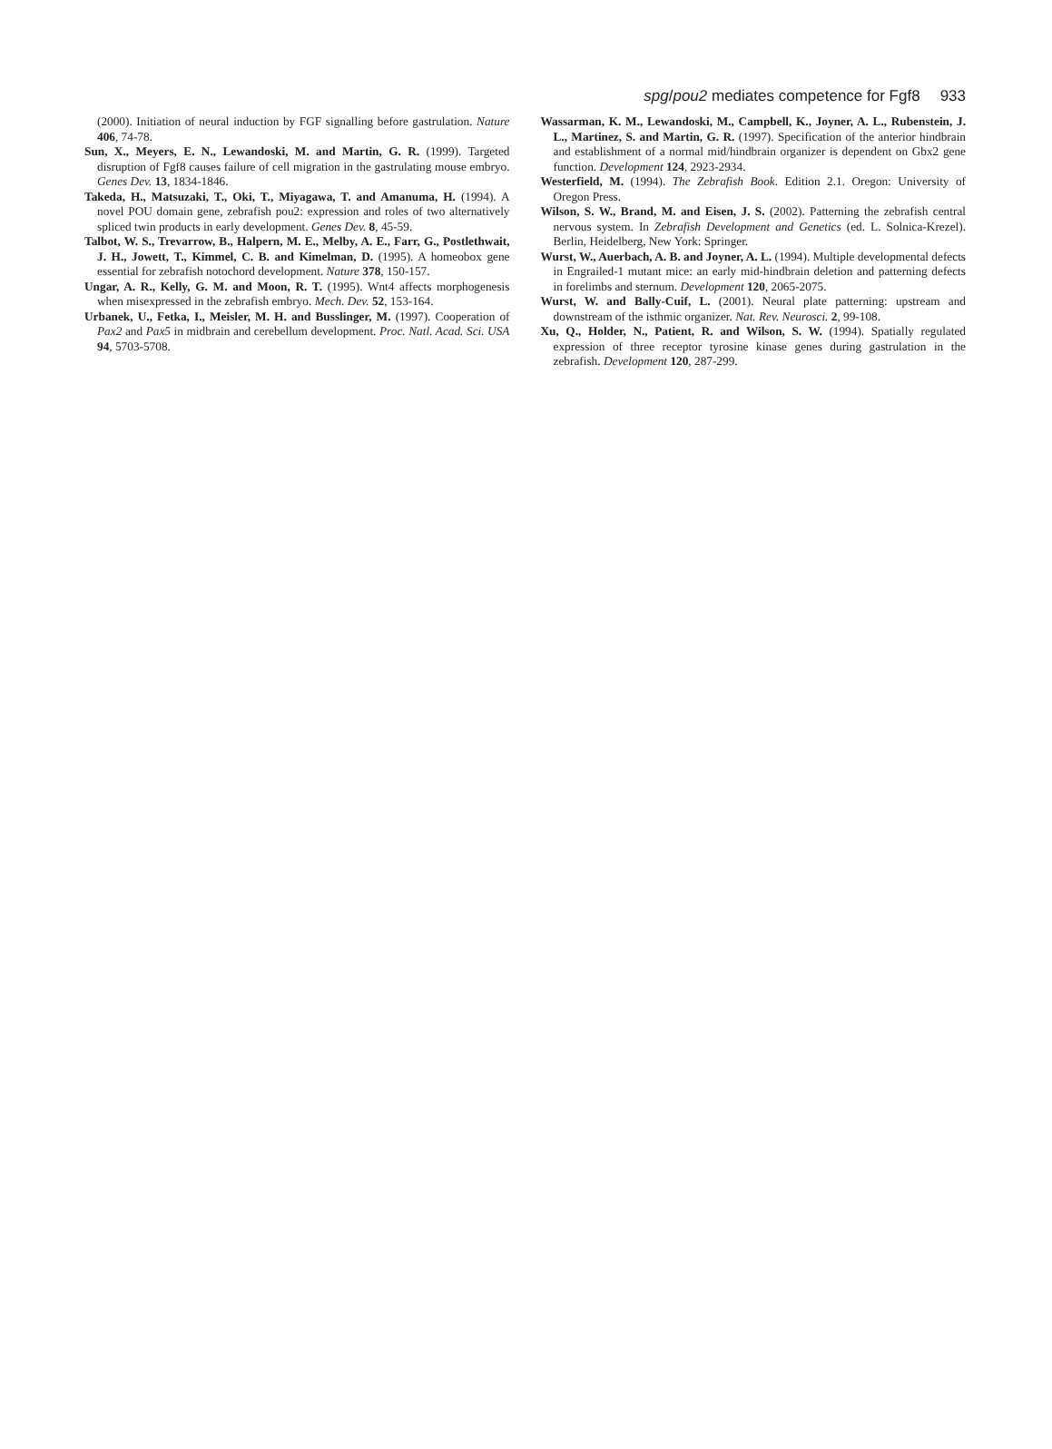spg/pou2 mediates competence for Fgf8 933
(2000). Initiation of neural induction by FGF signalling before gastrulation. Nature 406, 74-78.
Sun, X., Meyers, E. N., Lewandoski, M. and Martin, G. R. (1999). Targeted disruption of Fgf8 causes failure of cell migration in the gastrulating mouse embryo. Genes Dev. 13, 1834-1846.
Takeda, H., Matsuzaki, T., Oki, T., Miyagawa, T. and Amanuma, H. (1994). A novel POU domain gene, zebrafish pou2: expression and roles of two alternatively spliced twin products in early development. Genes Dev. 8, 45-59.
Talbot, W. S., Trevarrow, B., Halpern, M. E., Melby, A. E., Farr, G., Postlethwait, J. H., Jowett, T., Kimmel, C. B. and Kimelman, D. (1995). A homeobox gene essential for zebrafish notochord development. Nature 378, 150-157.
Ungar, A. R., Kelly, G. M. and Moon, R. T. (1995). Wnt4 affects morphogenesis when misexpressed in the zebrafish embryo. Mech. Dev. 52, 153-164.
Urbanek, U., Fetka, I., Meisler, M. H. and Busslinger, M. (1997). Cooperation of Pax2 and Pax5 in midbrain and cerebellum development. Proc. Natl. Acad. Sci. USA 94, 5703-5708.
Wassarman, K. M., Lewandoski, M., Campbell, K., Joyner, A. L., Rubenstein, J. L., Martinez, S. and Martin, G. R. (1997). Specification of the anterior hindbrain and establishment of a normal mid/hindbrain organizer is dependent on Gbx2 gene function. Development 124, 2923-2934.
Westerfield, M. (1994). The Zebrafish Book. Edition 2.1. Oregon: University of Oregon Press.
Wilson, S. W., Brand, M. and Eisen, J. S. (2002). Patterning the zebrafish central nervous system. In Zebrafish Development and Genetics (ed. L. Solnica-Krezel). Berlin, Heidelberg, New York: Springer.
Wurst, W., Auerbach, A. B. and Joyner, A. L. (1994). Multiple developmental defects in Engrailed-1 mutant mice: an early mid-hindbrain deletion and patterning defects in forelimbs and sternum. Development 120, 2065-2075.
Wurst, W. and Bally-Cuif, L. (2001). Neural plate patterning: upstream and downstream of the isthmic organizer. Nat. Rev. Neurosci. 2, 99-108.
Xu, Q., Holder, N., Patient, R. and Wilson, S. W. (1994). Spatially regulated expression of three receptor tyrosine kinase genes during gastrulation in the zebrafish. Development 120, 287-299.